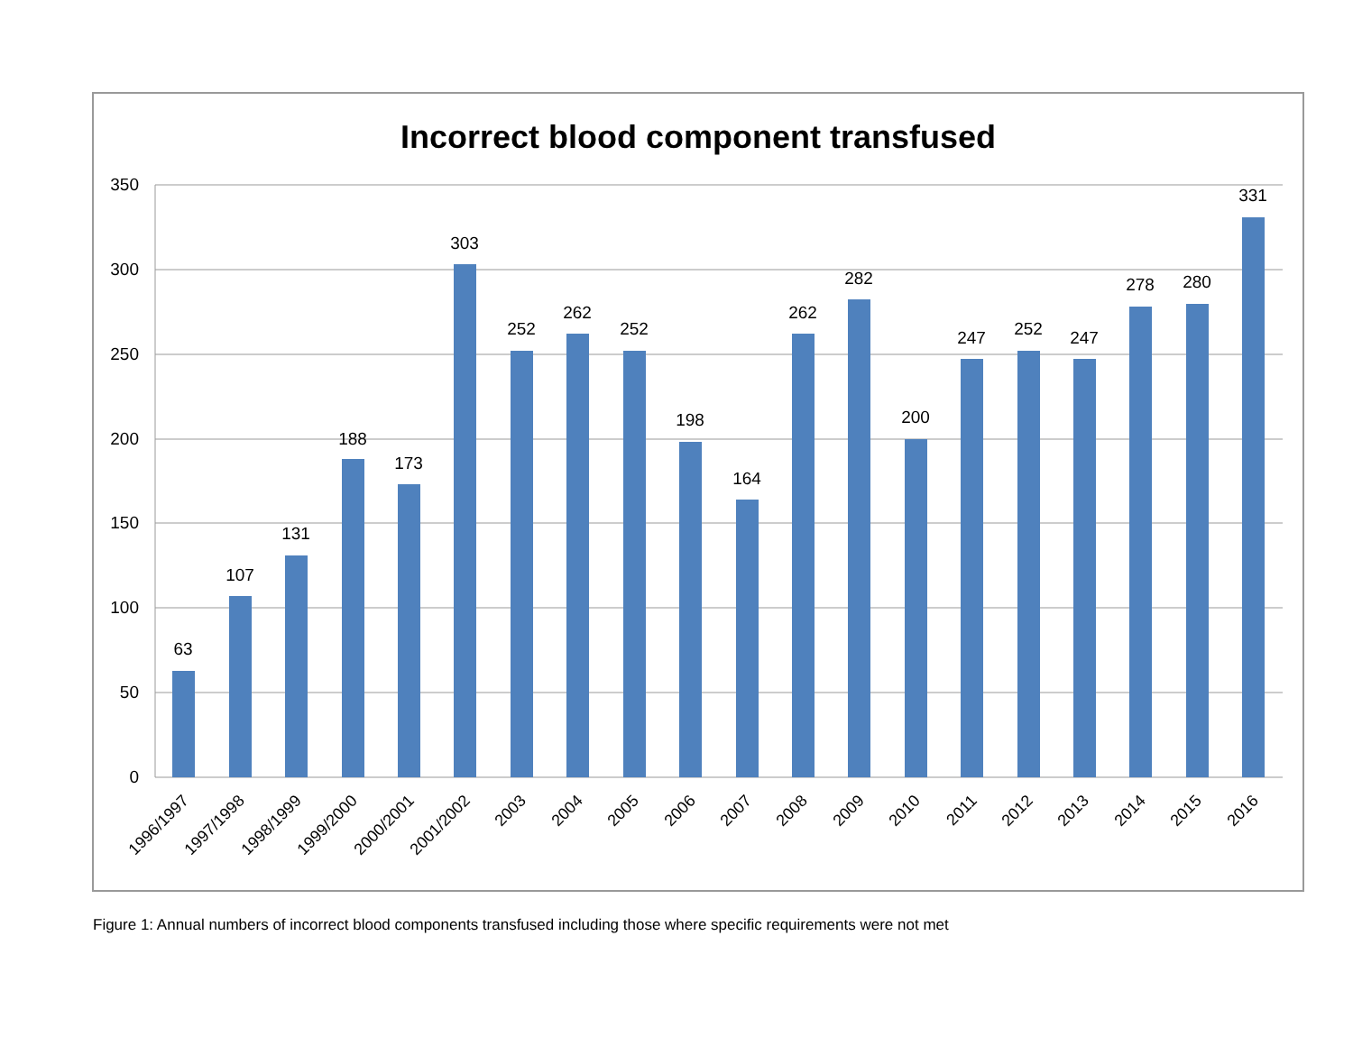Incorrect blood component transfused
350
300
250
200
150
100
50
0
63
107
131
188
173
303
252
262
252
198
164
262
282
200
247
252
247
278
280
331
1996/1997
1997/1998
1998/1999
1999/2000
2000/2001
2001/2002
2003
2004
2005
2006
2007
2008
2009
2010
2011
2012
2013
2014
2015
2016
Figure 1: Annual numbers of incorrect blood components transfused including those where specific requirements were not met